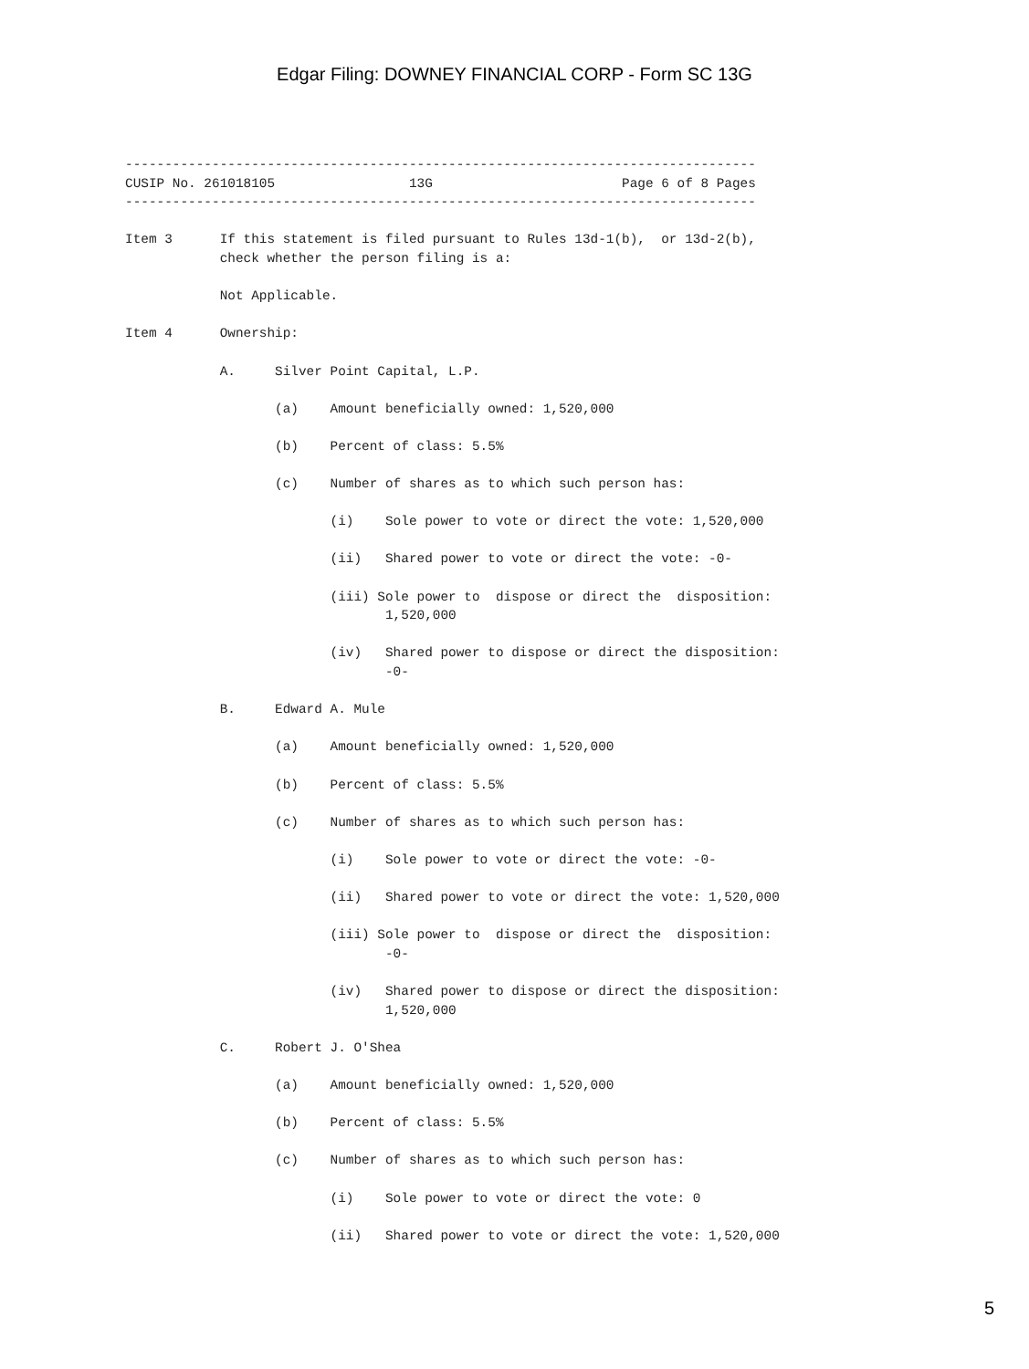Edgar Filing: DOWNEY FINANCIAL CORP - Form SC 13G
--------------------------------------------------------------------------------
CUSIP No. 261018105                 13G                        Page 6 of 8 Pages
--------------------------------------------------------------------------------

Item 3      If this statement is filed pursuant to Rules 13d-1(b),  or 13d-2(b),
            check whether the person filing is a:

            Not Applicable.

Item 4      Ownership:

            A.     Silver Point Capital, L.P.

                   (a)    Amount beneficially owned: 1,520,000

                   (b)    Percent of class: 5.5%

                   (c)    Number of shares as to which such person has:

                          (i)    Sole power to vote or direct the vote: 1,520,000

                          (ii)   Shared power to vote or direct the vote: -0-

                          (iii) Sole power to  dispose or direct the  disposition:
                                 1,520,000

                          (iv)   Shared power to dispose or direct the disposition:
                                 -0-

            B.     Edward A. Mule

                   (a)    Amount beneficially owned: 1,520,000

                   (b)    Percent of class: 5.5%

                   (c)    Number of shares as to which such person has:

                          (i)    Sole power to vote or direct the vote: -0-

                          (ii)   Shared power to vote or direct the vote: 1,520,000

                          (iii) Sole power to  dispose or direct the  disposition:
                                 -0-

                          (iv)   Shared power to dispose or direct the disposition:
                                 1,520,000

            C.     Robert J. O'Shea

                   (a)    Amount beneficially owned: 1,520,000

                   (b)    Percent of class: 5.5%

                   (c)    Number of shares as to which such person has:

                          (i)    Sole power to vote or direct the vote: 0

                          (ii)   Shared power to vote or direct the vote: 1,520,000
5